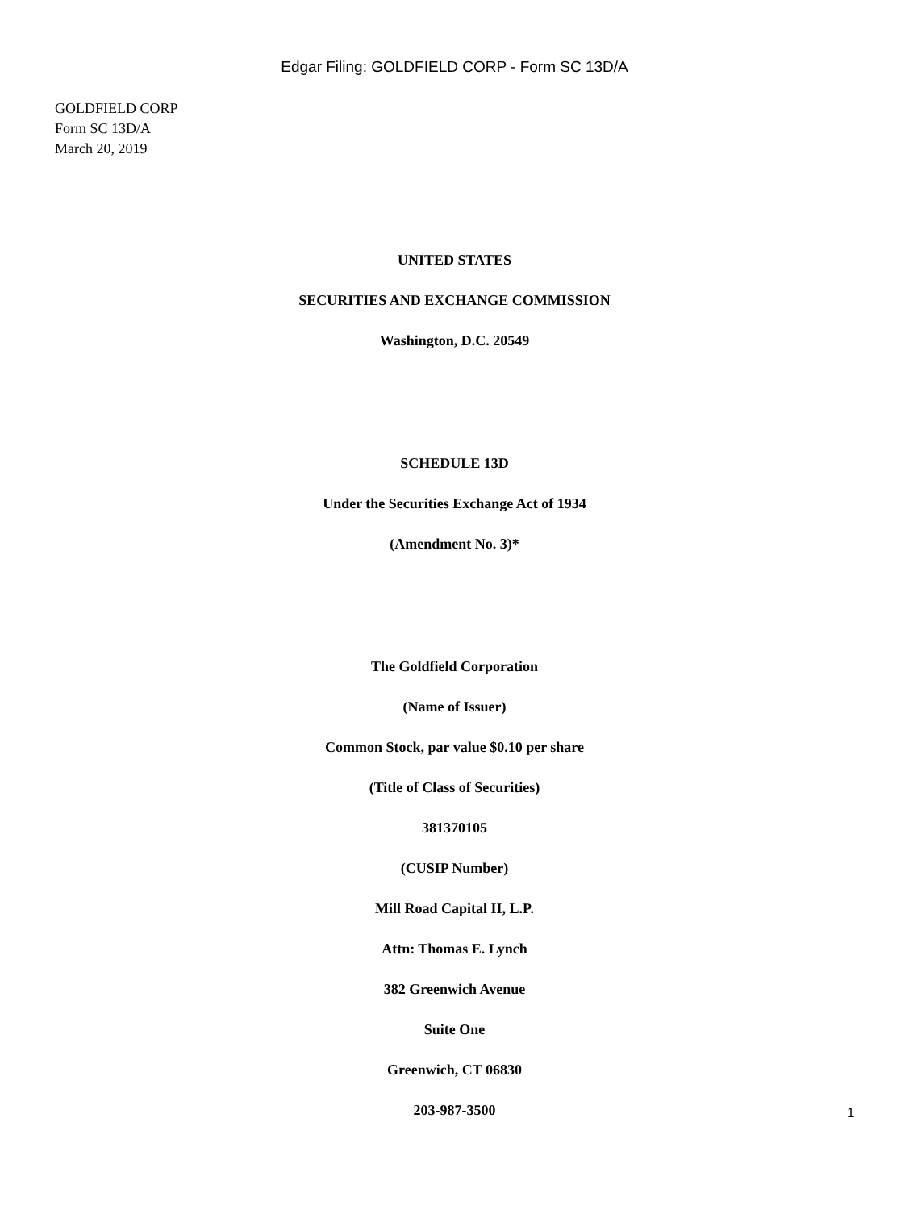Edgar Filing: GOLDFIELD CORP - Form SC 13D/A
GOLDFIELD CORP
Form SC 13D/A
March 20, 2019
UNITED STATES
SECURITIES AND EXCHANGE COMMISSION
Washington, D.C. 20549
SCHEDULE 13D
Under the Securities Exchange Act of 1934
(Amendment No. 3)*
The Goldfield Corporation
(Name of Issuer)
Common Stock, par value $0.10 per share
(Title of Class of Securities)
381370105
(CUSIP Number)
Mill Road Capital II, L.P.
Attn: Thomas E. Lynch
382 Greenwich Avenue
Suite One
Greenwich, CT 06830
203-987-3500
1